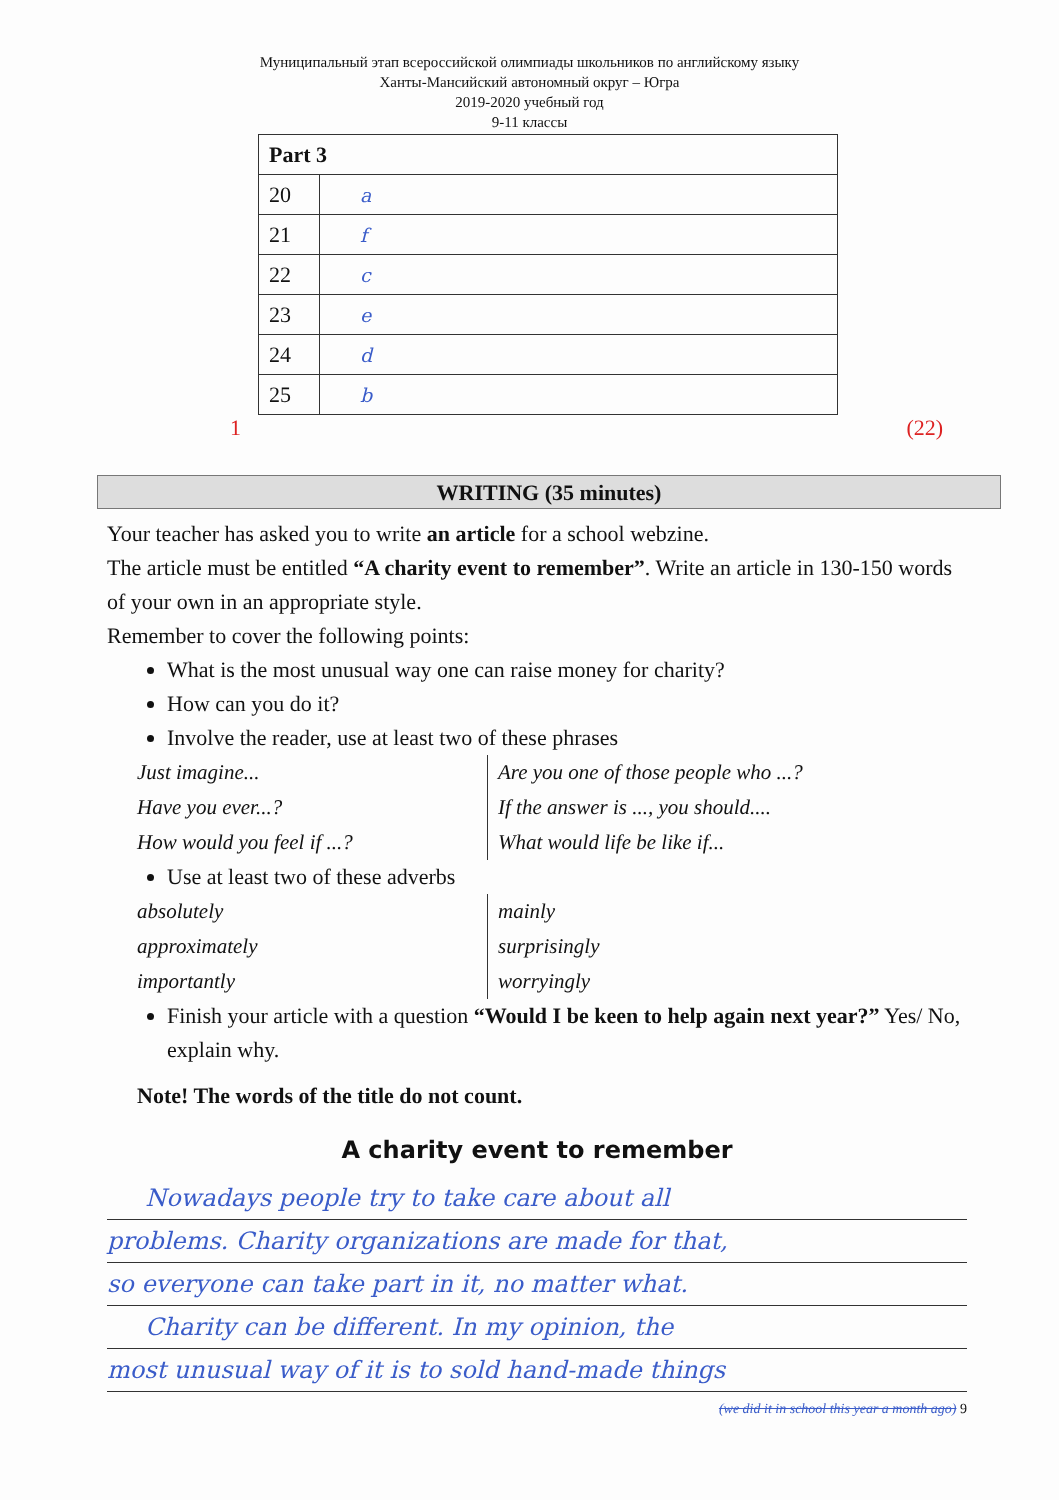Муниципальный этап всероссийской олимпиады школьников по английскому языку
Ханты-Мансийский автономный округ – Югра
2019-2020 учебный год
9-11 классы
| Part 3 | |
| --- | --- |
| 20 | a |
| 21 | f |
| 22 | c |
| 23 | e |
| 24 | d |
| 25 | b |
1 (22)
WRITING (35 minutes)
Your teacher has asked you to write an article for a school webzine.
The article must be entitled “A charity event to remember”. Write an article in 130-150 words of your own in an appropriate style.
Remember to cover the following points:
What is the most unusual way one can raise money for charity?
How can you do it?
Involve the reader, use at least two of these phrases
Just imagine...
Have you ever...?
How would you feel if ...?
Are you one of those people who ...?
If the answer is ..., you should....
What would life be like if...
Use at least two of these adverbs
absolutely
approximately
importantly
mainly
surprisingly
worryingly
Finish your article with a question “Would I be keen to help again next year?” Yes/ No, explain why.
Note! The words of the title do not count.
A charity event to remember
Nowadays people try to take care about all
problems. Charity organizations are made for that,
so everyone can take part in it, no matter what.
Charity can be different. In my opinion, the
most unusual way of it is to sold hand-made things
(we did it in school this year a month ago) 9